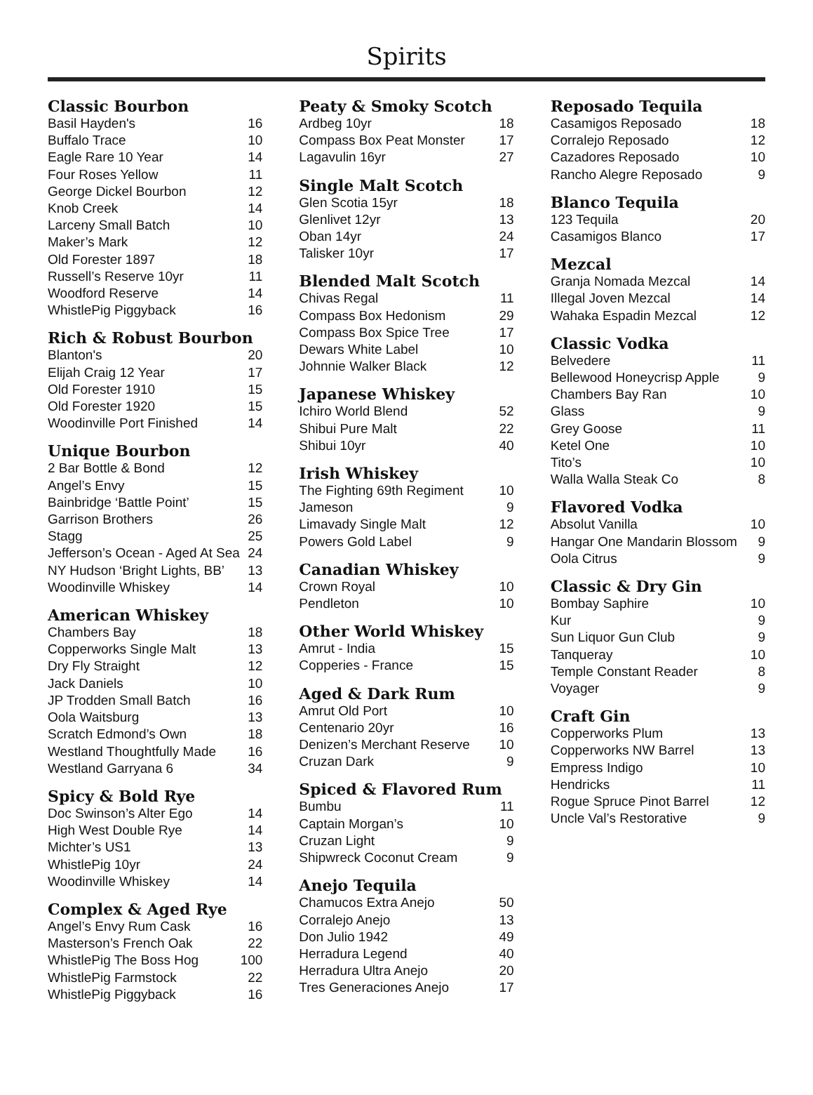Spirits
Classic Bourbon
Basil Hayden's 16
Buffalo Trace 10
Eagle Rare 10 Year 14
Four Roses Yellow 11
George Dickel Bourbon 12
Knob Creek 14
Larceny Small Batch 10
Maker’s Mark 12
Old Forester 1897 18
Russell’s Reserve 10yr 11
Woodford Reserve 14
WhistlePig Piggyback 16
Rich & Robust Bourbon
Blanton's 20
Elijah Craig 12 Year 17
Old Forester 1910 15
Old Forester 1920 15
Woodinville Port Finished 14
Unique Bourbon
2 Bar Bottle & Bond 12
Angel’s Envy 15
Bainbridge ‘Battle Point’ 15
Garrison Brothers 26
Stagg 25
Jefferson’s Ocean - Aged At Sea 24
NY Hudson ‘Bright Lights, BB’ 13
Woodinville Whiskey 14
American Whiskey
Chambers Bay 18
Copperworks Single Malt 13
Dry Fly Straight 12
Jack Daniels 10
JP Trodden Small Batch 16
Oola Waitsburg 13
Scratch Edmond’s Own 18
Westland Thoughtfully Made 16
Westland Garryana 6 34
Spicy & Bold Rye
Doc Swinson’s Alter Ego 14
High West Double Rye 14
Michter’s US1 13
WhistlePig 10yr 24
Woodinville Whiskey 14
Complex & Aged Rye
Angel’s Envy Rum Cask 16
Masterson’s French Oak 22
WhistlePig The Boss Hog 100
WhistlePig Farmstock 22
WhistlePig Piggyback 16
Peaty & Smoky Scotch
Ardbeg 10yr 18
Compass Box Peat Monster 17
Lagavulin 16yr 27
Single Malt Scotch
Glen Scotia 15yr 18
Glenlivet 12yr 13
Oban 14yr 24
Talisker 10yr 17
Blended Malt Scotch
Chivas Regal 11
Compass Box Hedonism 29
Compass Box Spice Tree 17
Dewars White Label 10
Johnnie Walker Black 12
Japanese Whiskey
Ichiro World Blend 52
Shibui Pure Malt 22
Shibui 10yr 40
Irish Whiskey
The Fighting 69th Regiment 10
Jameson 9
Limavady Single Malt 12
Powers Gold Label 9
Canadian Whiskey
Crown Royal 10
Pendleton 10
Other World Whiskey
Amrut - India 15
Copperies - France 15
Aged & Dark Rum
Amrut Old Port 10
Centenario 20yr 16
Denizen’s Merchant Reserve 10
Cruzan Dark 9
Spiced & Flavored Rum
Bumbu 11
Captain Morgan’s 10
Cruzan Light 9
Shipwreck Coconut Cream 9
Anejo Tequila
Chamucos Extra Anejo 50
Corralejo Anejo 13
Don Julio 1942 49
Herradura Legend 40
Herradura Ultra Anejo 20
Tres Generaciones Anejo 17
Reposado Tequila
Casamigos Reposado 18
Corralejo Reposado 12
Cazadores Reposado 10
Rancho Alegre Reposado 9
Blanco Tequila
123 Tequila 20
Casamigos Blanco 17
Mezcal
Granja Nomada Mezcal 14
Illegal Joven Mezcal 14
Wahaka Espadin Mezcal 12
Classic Vodka
Belvedere 11
Bellewood Honeycrisp Apple 9
Chambers Bay Ran 10
Glass 9
Grey Goose 11
Ketel One 10
Tito’s 10
Walla Walla Steak Co 8
Flavored Vodka
Absolut Vanilla 10
Hangar One Mandarin Blossom 9
Oola Citrus 9
Classic & Dry Gin
Bombay Saphire 10
Kur 9
Sun Liquor Gun Club 9
Tanqueray 10
Temple Constant Reader 8
Voyager 9
Craft Gin
Copperworks Plum 13
Copperworks NW Barrel 13
Empress Indigo 10
Hendricks 11
Rogue Spruce Pinot Barrel 12
Uncle Val’s Restorative 9